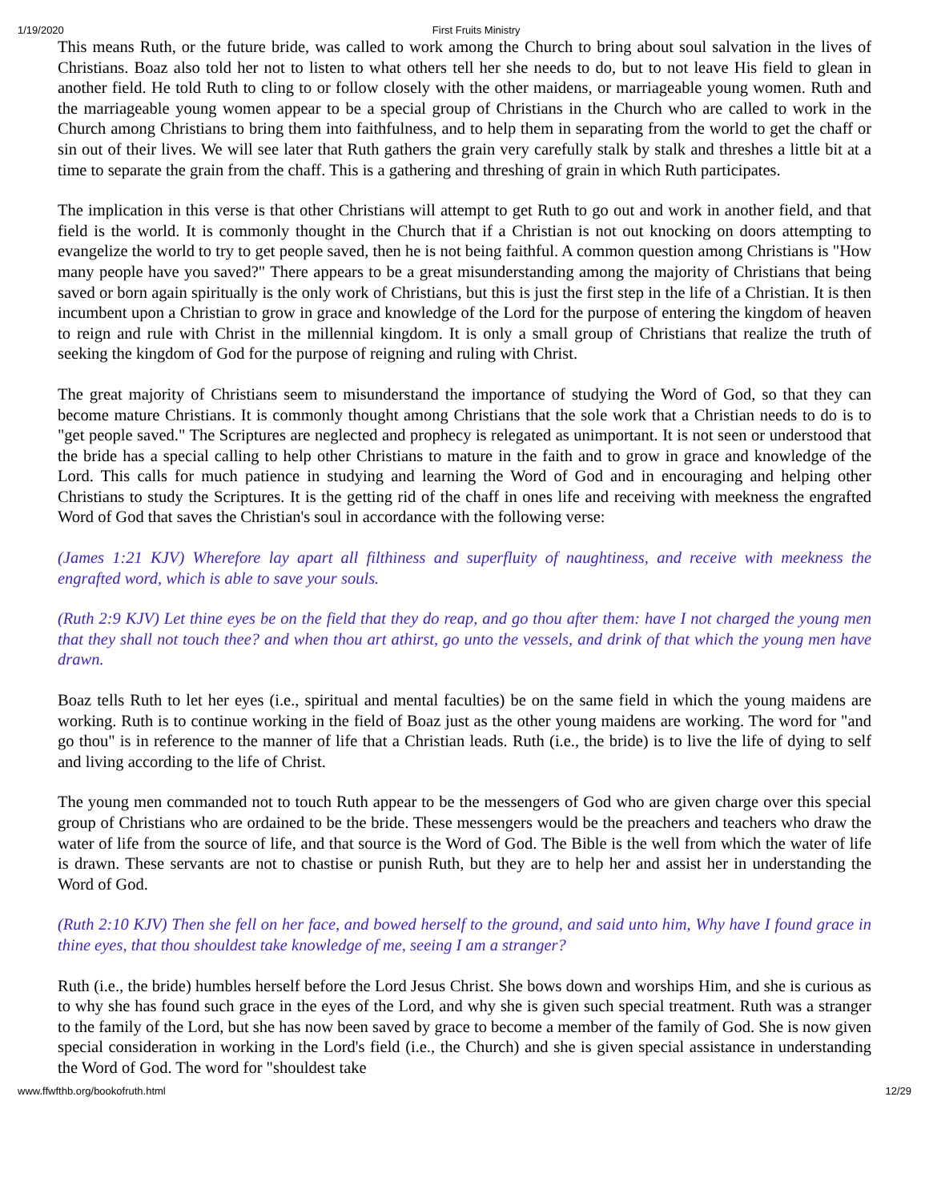1/19/2020 First Fruits Ministry
This means Ruth, or the future bride, was called to work among the Church to bring about soul salvation in the lives of Christians. Boaz also told her not to listen to what others tell her she needs to do, but to not leave His field to glean in another field. He told Ruth to cling to or follow closely with the other maidens, or marriageable young women. Ruth and the marriageable young women appear to be a special group of Christians in the Church who are called to work in the Church among Christians to bring them into faithfulness, and to help them in separating from the world to get the chaff or sin out of their lives. We will see later that Ruth gathers the grain very carefully stalk by stalk and threshes a little bit at a time to separate the grain from the chaff. This is a gathering and threshing of grain in which Ruth participates.
The implication in this verse is that other Christians will attempt to get Ruth to go out and work in another field, and that field is the world. It is commonly thought in the Church that if a Christian is not out knocking on doors attempting to evangelize the world to try to get people saved, then he is not being faithful. A common question among Christians is "How many people have you saved?" There appears to be a great misunderstanding among the majority of Christians that being saved or born again spiritually is the only work of Christians, but this is just the first step in the life of a Christian. It is then incumbent upon a Christian to grow in grace and knowledge of the Lord for the purpose of entering the kingdom of heaven to reign and rule with Christ in the millennial kingdom. It is only a small group of Christians that realize the truth of seeking the kingdom of God for the purpose of reigning and ruling with Christ.
The great majority of Christians seem to misunderstand the importance of studying the Word of God, so that they can become mature Christians. It is commonly thought among Christians that the sole work that a Christian needs to do is to "get people saved." The Scriptures are neglected and prophecy is relegated as unimportant. It is not seen or understood that the bride has a special calling to help other Christians to mature in the faith and to grow in grace and knowledge of the Lord. This calls for much patience in studying and learning the Word of God and in encouraging and helping other Christians to study the Scriptures. It is the getting rid of the chaff in ones life and receiving with meekness the engrafted Word of God that saves the Christian's soul in accordance with the following verse:
(James 1:21 KJV) Wherefore lay apart all filthiness and superfluity of naughtiness, and receive with meekness the engrafted word, which is able to save your souls.
(Ruth 2:9 KJV) Let thine eyes be on the field that they do reap, and go thou after them: have I not charged the young men that they shall not touch thee? and when thou art athirst, go unto the vessels, and drink of that which the young men have drawn.
Boaz tells Ruth to let her eyes (i.e., spiritual and mental faculties) be on the same field in which the young maidens are working. Ruth is to continue working in the field of Boaz just as the other young maidens are working. The word for "and go thou" is in reference to the manner of life that a Christian leads. Ruth (i.e., the bride) is to live the life of dying to self and living according to the life of Christ.
The young men commanded not to touch Ruth appear to be the messengers of God who are given charge over this special group of Christians who are ordained to be the bride. These messengers would be the preachers and teachers who draw the water of life from the source of life, and that source is the Word of God. The Bible is the well from which the water of life is drawn. These servants are not to chastise or punish Ruth, but they are to help her and assist her in understanding the Word of God.
(Ruth 2:10 KJV) Then she fell on her face, and bowed herself to the ground, and said unto him, Why have I found grace in thine eyes, that thou shouldest take knowledge of me, seeing I am a stranger?
Ruth (i.e., the bride) humbles herself before the Lord Jesus Christ. She bows down and worships Him, and she is curious as to why she has found such grace in the eyes of the Lord, and why she is given such special treatment. Ruth was a stranger to the family of the Lord, but she has now been saved by grace to become a member of the family of God. She is now given special consideration in working in the Lord's field (i.e., the Church) and she is given special assistance in understanding the Word of God. The word for "shouldest take
www.ffwfthb.org/bookofruth.html 12/29